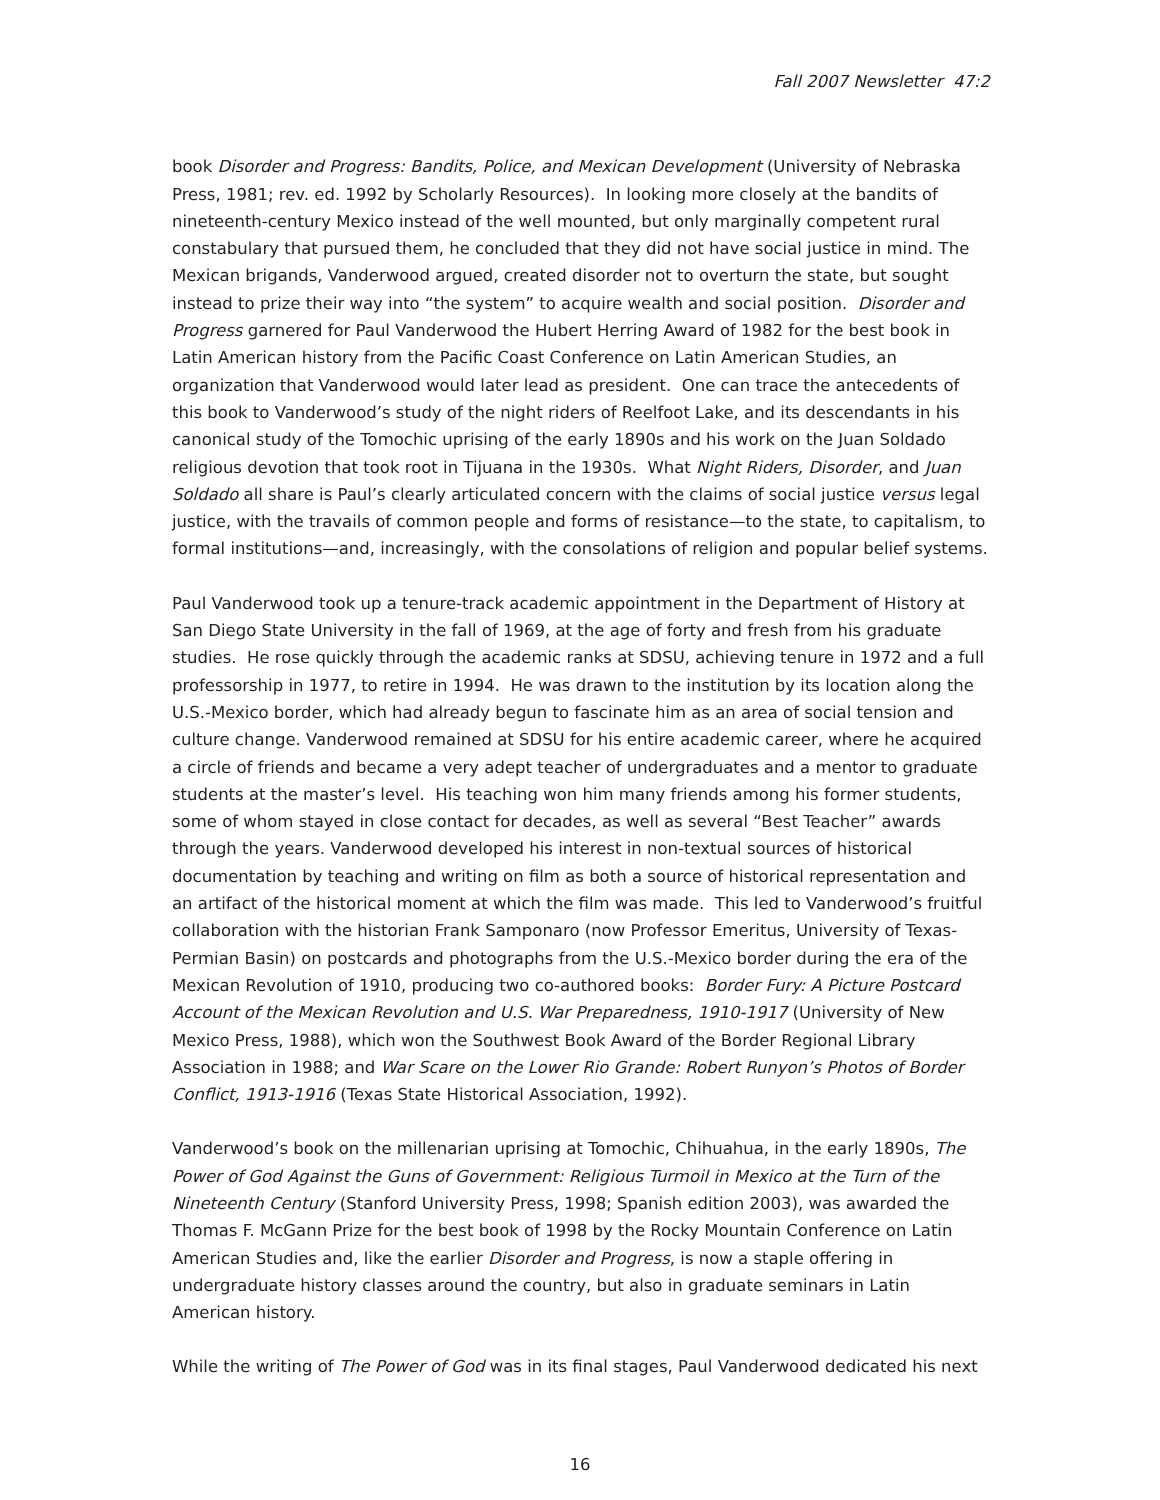Fall 2007 Newsletter 47:2
book Disorder and Progress: Bandits, Police, and Mexican Development (University of Nebraska Press, 1981; rev. ed. 1992 by Scholarly Resources). In looking more closely at the bandits of nineteenth-century Mexico instead of the well mounted, but only marginally competent rural constabulary that pursued them, he concluded that they did not have social justice in mind. The Mexican brigands, Vanderwood argued, created disorder not to overturn the state, but sought instead to prize their way into “the system” to acquire wealth and social position. Disorder and Progress garnered for Paul Vanderwood the Hubert Herring Award of 1982 for the best book in Latin American history from the Pacific Coast Conference on Latin American Studies, an organization that Vanderwood would later lead as president. One can trace the antecedents of this book to Vanderwood’s study of the night riders of Reelfoot Lake, and its descendants in his canonical study of the Tomochic uprising of the early 1890s and his work on the Juan Soldado religious devotion that took root in Tijuana in the 1930s. What Night Riders, Disorder, and Juan Soldado all share is Paul’s clearly articulated concern with the claims of social justice versus legal justice, with the travails of common people and forms of resistance—to the state, to capitalism, to formal institutions—and, increasingly, with the consolations of religion and popular belief systems.
Paul Vanderwood took up a tenure-track academic appointment in the Department of History at San Diego State University in the fall of 1969, at the age of forty and fresh from his graduate studies. He rose quickly through the academic ranks at SDSU, achieving tenure in 1972 and a full professorship in 1977, to retire in 1994. He was drawn to the institution by its location along the U.S.-Mexico border, which had already begun to fascinate him as an area of social tension and culture change. Vanderwood remained at SDSU for his entire academic career, where he acquired a circle of friends and became a very adept teacher of undergraduates and a mentor to graduate students at the master’s level. His teaching won him many friends among his former students, some of whom stayed in close contact for decades, as well as several “Best Teacher” awards through the years. Vanderwood developed his interest in non-textual sources of historical documentation by teaching and writing on film as both a source of historical representation and an artifact of the historical moment at which the film was made. This led to Vanderwood’s fruitful collaboration with the historian Frank Samponaro (now Professor Emeritus, University of Texas-Permian Basin) on postcards and photographs from the U.S.-Mexico border during the era of the Mexican Revolution of 1910, producing two co-authored books: Border Fury: A Picture Postcard Account of the Mexican Revolution and U.S. War Preparedness, 1910-1917 (University of New Mexico Press, 1988), which won the Southwest Book Award of the Border Regional Library Association in 1988; and War Scare on the Lower Rio Grande: Robert Runyon’s Photos of Border Conflict, 1913-1916 (Texas State Historical Association, 1992).
Vanderwood’s book on the millenarian uprising at Tomochic, Chihuahua, in the early 1890s, The Power of God Against the Guns of Government: Religious Turmoil in Mexico at the Turn of the Nineteenth Century (Stanford University Press, 1998; Spanish edition 2003), was awarded the Thomas F. McGann Prize for the best book of 1998 by the Rocky Mountain Conference on Latin American Studies and, like the earlier Disorder and Progress, is now a staple offering in undergraduate history classes around the country, but also in graduate seminars in Latin American history.
While the writing of The Power of God was in its final stages, Paul Vanderwood dedicated his next
16